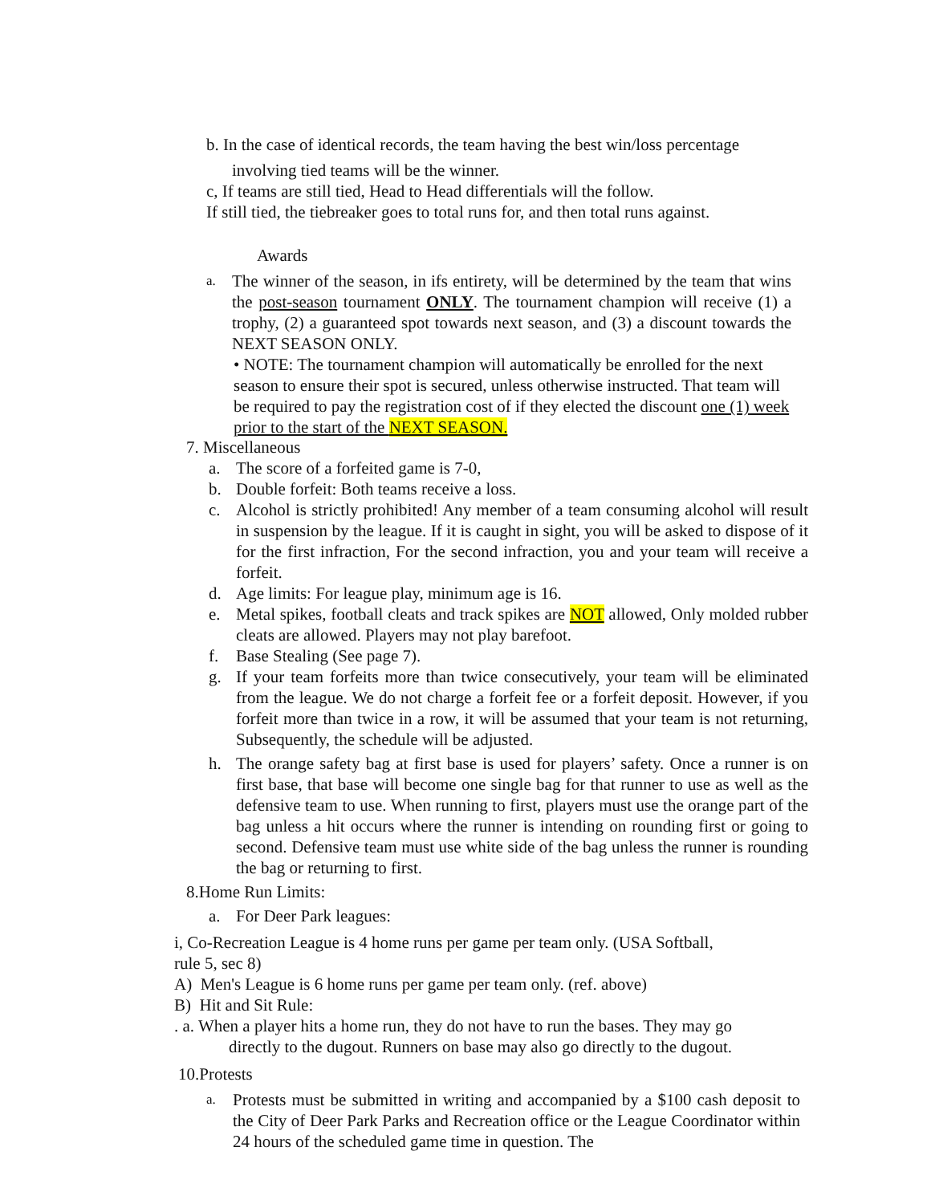b. In the case of identical records, the team having the best win/loss percentage
involving tied teams will be the winner.
c, If teams are still tied, Head to Head differentials will the follow.
If still tied, the tiebreaker goes to total runs for, and then total runs against.
Awards
a.
The winner of the season, in ifs entirety, will be determined by the team that wins the post-season tournament ONLY. The tournament champion will receive (1) a trophy, (2) a guaranteed spot towards next season, and (3) a discount towards the NEXT SEASON ONLY.
• NOTE: The tournament champion will automatically be enrolled for the next season to ensure their spot is secured, unless otherwise instructed. That team will be required to pay the registration cost of if they elected the discount one (1) week prior to the start of the NEXT SEASON.
7. Miscellaneous
a. The score of a forfeited game is 7-0,
b. Double forfeit: Both teams receive a loss.
c. Alcohol is strictly prohibited! Any member of a team consuming alcohol will result in suspension by the league. If it is caught in sight, you will be asked to dispose of it for the first infraction, For the second infraction, you and your team will receive a forfeit.
d. Age limits: For league play, minimum age is 16.
e. Metal spikes, football cleats and track spikes are NOT allowed, Only molded rubber cleats are allowed. Players may not play barefoot.
f. Base Stealing (See page 7).
g. If your team forfeits more than twice consecutively, your team will be eliminated from the league. We do not charge a forfeit fee or a forfeit deposit. However, if you forfeit more than twice in a row, it will be assumed that your team is not returning, Subsequently, the schedule will be adjusted.
h. The orange safety bag at first base is used for players’ safety. Once a runner is on first base, that base will become one single bag for that runner to use as well as the defensive team to use. When running to first, players must use the orange part of the bag unless a hit occurs where the runner is intending on rounding first or going to second. Defensive team must use white side of the bag unless the runner is rounding the bag or returning to first.
8.Home Run Limits:
a. For Deer Park leagues:
i, Co-Recreation League is 4 home runs per game per team only. (USA Softball,
rule 5, sec 8)
A) Men's League is 6 home runs per game per team only. (ref. above)
B) Hit and Sit Rule:
. a. When a player hits a home run, they do not have to run the bases. They may go
directly to the dugout. Runners on base may also go directly to the dugout.
10.Protests
a.
Protests must be submitted in writing and accompanied by a $100 cash deposit to the City of Deer Park Parks and Recreation office or the League Coordinator within 24 hours of the scheduled game time in question. The